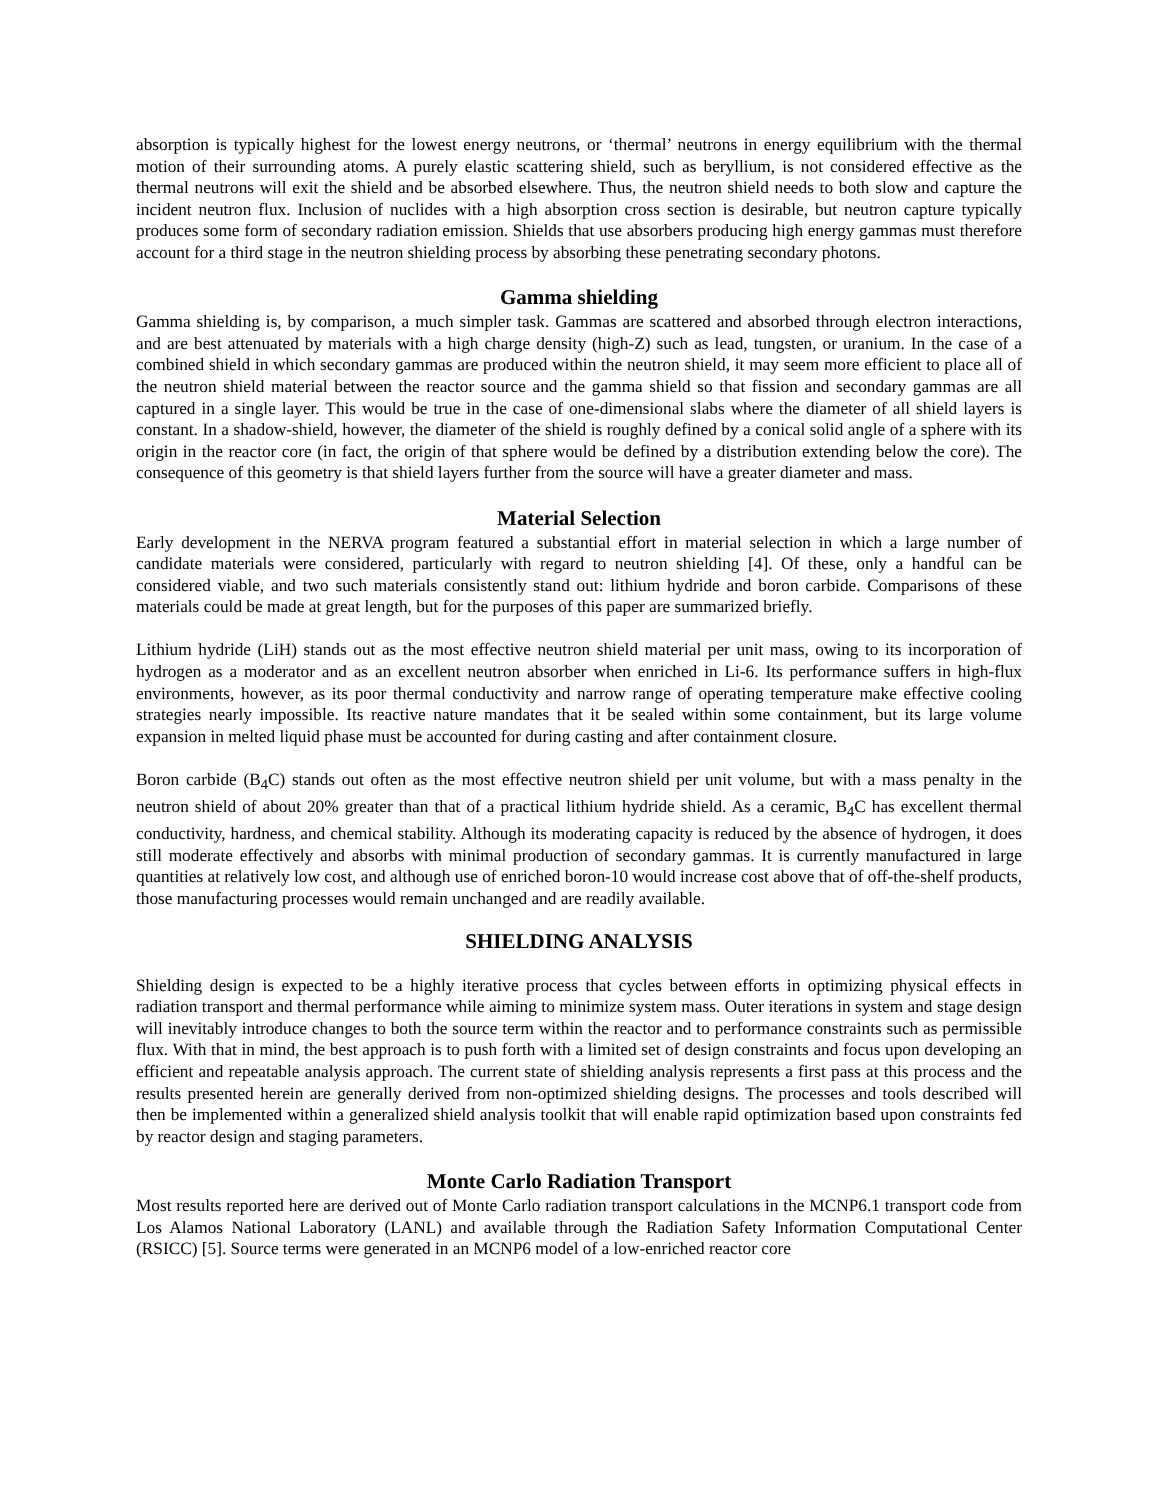absorption is typically highest for the lowest energy neutrons, or ‘thermal’ neutrons in energy equilibrium with the thermal motion of their surrounding atoms. A purely elastic scattering shield, such as beryllium, is not considered effective as the thermal neutrons will exit the shield and be absorbed elsewhere. Thus, the neutron shield needs to both slow and capture the incident neutron flux. Inclusion of nuclides with a high absorption cross section is desirable, but neutron capture typically produces some form of secondary radiation emission. Shields that use absorbers producing high energy gammas must therefore account for a third stage in the neutron shielding process by absorbing these penetrating secondary photons.
Gamma shielding
Gamma shielding is, by comparison, a much simpler task. Gammas are scattered and absorbed through electron interactions, and are best attenuated by materials with a high charge density (high-Z) such as lead, tungsten, or uranium. In the case of a combined shield in which secondary gammas are produced within the neutron shield, it may seem more efficient to place all of the neutron shield material between the reactor source and the gamma shield so that fission and secondary gammas are all captured in a single layer. This would be true in the case of one-dimensional slabs where the diameter of all shield layers is constant. In a shadow-shield, however, the diameter of the shield is roughly defined by a conical solid angle of a sphere with its origin in the reactor core (in fact, the origin of that sphere would be defined by a distribution extending below the core). The consequence of this geometry is that shield layers further from the source will have a greater diameter and mass.
Material Selection
Early development in the NERVA program featured a substantial effort in material selection in which a large number of candidate materials were considered, particularly with regard to neutron shielding [4]. Of these, only a handful can be considered viable, and two such materials consistently stand out: lithium hydride and boron carbide. Comparisons of these materials could be made at great length, but for the purposes of this paper are summarized briefly.
Lithium hydride (LiH) stands out as the most effective neutron shield material per unit mass, owing to its incorporation of hydrogen as a moderator and as an excellent neutron absorber when enriched in Li-6. Its performance suffers in high-flux environments, however, as its poor thermal conductivity and narrow range of operating temperature make effective cooling strategies nearly impossible. Its reactive nature mandates that it be sealed within some containment, but its large volume expansion in melted liquid phase must be accounted for during casting and after containment closure.
Boron carbide (B<sub>4</sub>C) stands out often as the most effective neutron shield per unit volume, but with a mass penalty in the neutron shield of about 20% greater than that of a practical lithium hydride shield. As a ceramic, B<sub>4</sub>C has excellent thermal conductivity, hardness, and chemical stability. Although its moderating capacity is reduced by the absence of hydrogen, it does still moderate effectively and absorbs with minimal production of secondary gammas. It is currently manufactured in large quantities at relatively low cost, and although use of enriched boron-10 would increase cost above that of off-the-shelf products, those manufacturing processes would remain unchanged and are readily available.
SHIELDING ANALYSIS
Shielding design is expected to be a highly iterative process that cycles between efforts in optimizing physical effects in radiation transport and thermal performance while aiming to minimize system mass. Outer iterations in system and stage design will inevitably introduce changes to both the source term within the reactor and to performance constraints such as permissible flux. With that in mind, the best approach is to push forth with a limited set of design constraints and focus upon developing an efficient and repeatable analysis approach. The current state of shielding analysis represents a first pass at this process and the results presented herein are generally derived from non-optimized shielding designs. The processes and tools described will then be implemented within a generalized shield analysis toolkit that will enable rapid optimization based upon constraints fed by reactor design and staging parameters.
Monte Carlo Radiation Transport
Most results reported here are derived out of Monte Carlo radiation transport calculations in the MCNP6.1 transport code from Los Alamos National Laboratory (LANL) and available through the Radiation Safety Information Computational Center (RSICC) [5]. Source terms were generated in an MCNP6 model of a low-enriched reactor core